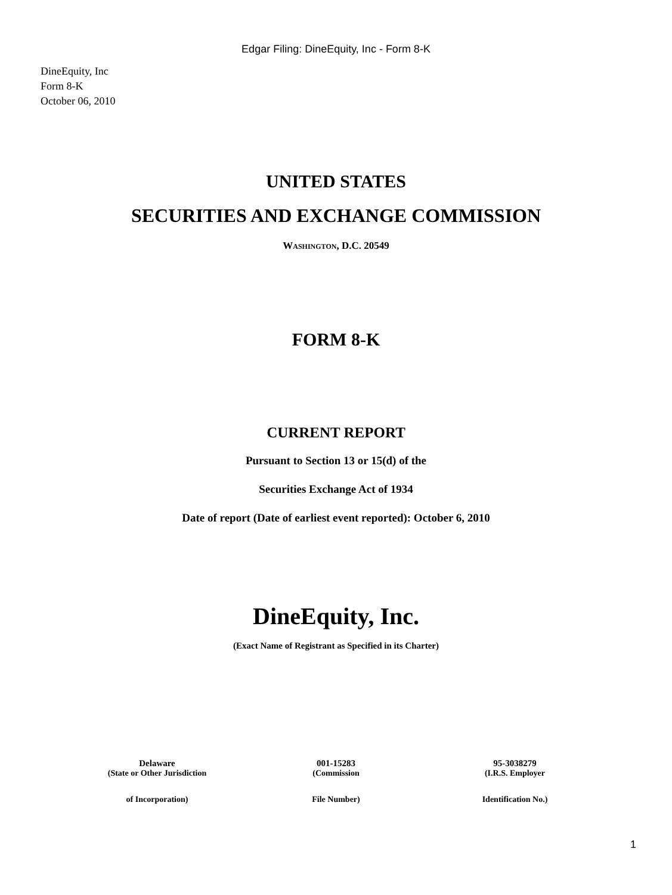Edgar Filing: DineEquity, Inc - Form 8-K
DineEquity, Inc
Form 8-K
October 06, 2010
UNITED STATES
SECURITIES AND EXCHANGE COMMISSION
WASHINGTON, D.C. 20549
FORM 8-K
CURRENT REPORT
Pursuant to Section 13 or 15(d) of the
Securities Exchange Act of 1934
Date of report (Date of earliest event reported): October 6, 2010
DineEquity, Inc.
(Exact Name of Registrant as Specified in its Charter)
| Delaware | 001-15283 | 95-3038279 |
| (State or Other Jurisdiction | (Commission | (I.R.S. Employer |
| of Incorporation) | File Number) | Identification No.) |
1